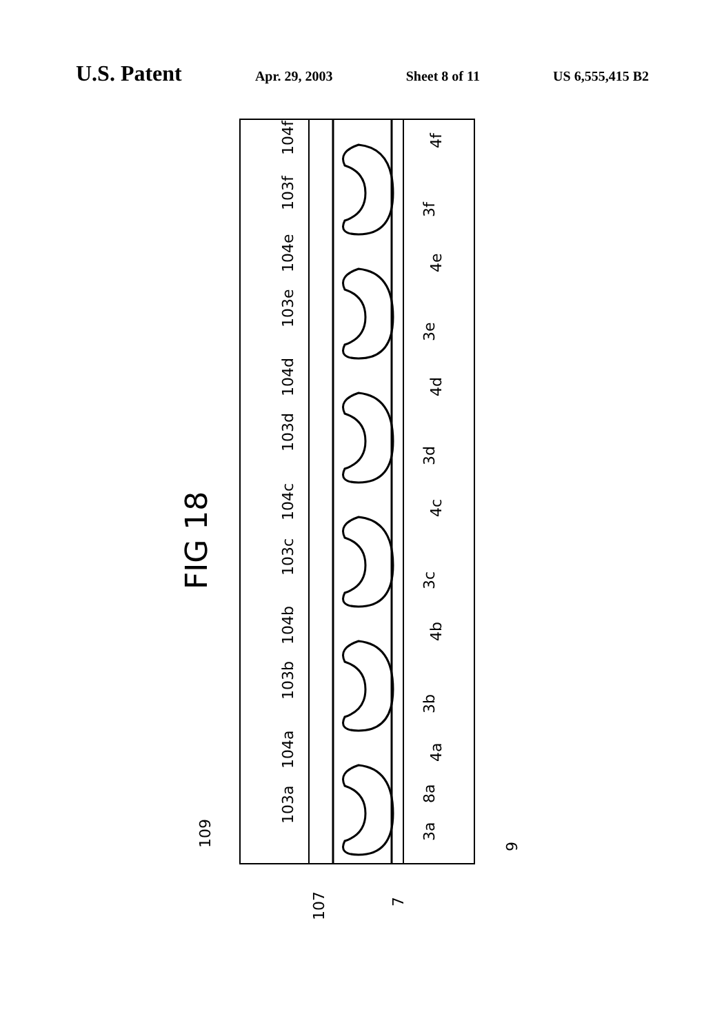U.S. Patent
Apr. 29, 2003 Sheet 8 of 11 US 6,555,415 B2
FIG 18
104f
103f
104e
103e
104d
103d
104c
103c
104b
103b
104a
103a
109
4f
3f
4e
3e
4d
3d
4c
3c
4b
3b
4a
8a
3a
9
107
7